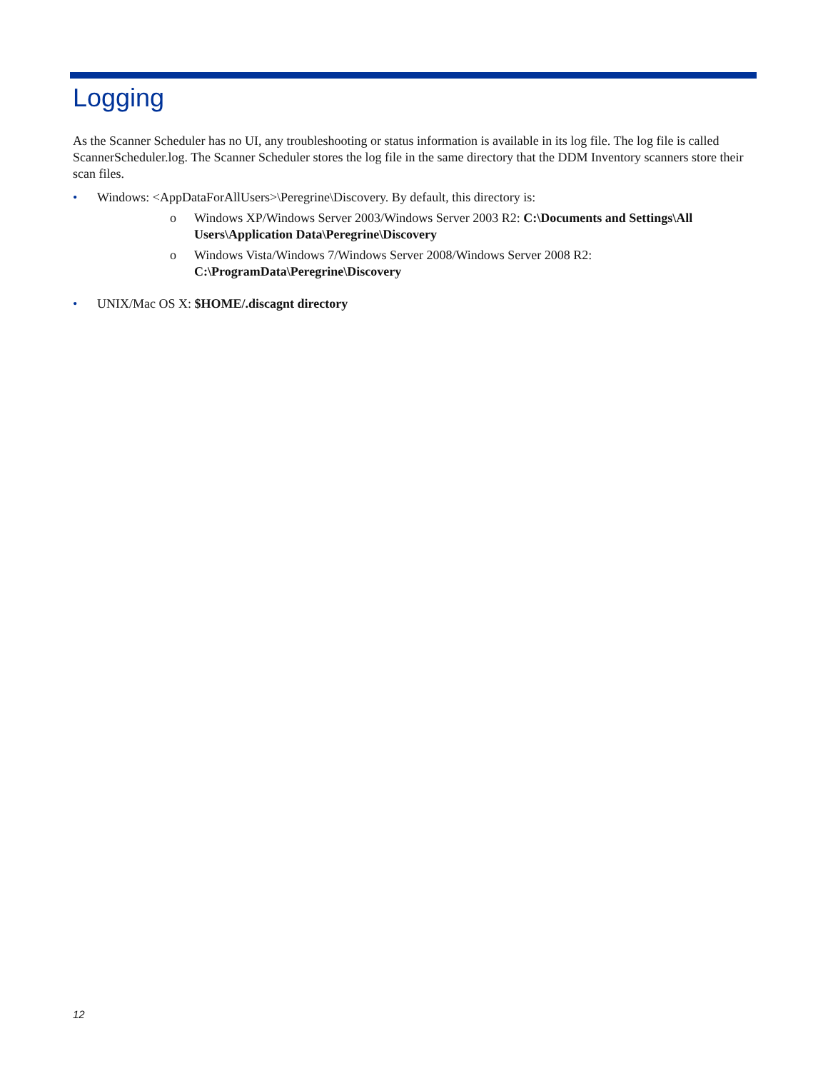Logging
As the Scanner Scheduler has no UI, any troubleshooting or status information is available in its log file. The log file is called ScannerScheduler.log. The Scanner Scheduler stores the log file in the same directory that the DDM Inventory scanners store their scan files.
• Windows: <AppDataForAllUsers>\Peregrine\Discovery. By default, this directory is:
o Windows XP/Windows Server 2003/Windows Server 2003 R2: C:\Documents and Settings\All Users\Application Data\Peregrine\Discovery
o Windows Vista/Windows 7/Windows Server 2008/Windows Server 2008 R2: C:\ProgramData\Peregrine\Discovery
• UNIX/Mac OS X: $HOME/.discagnt directory
12